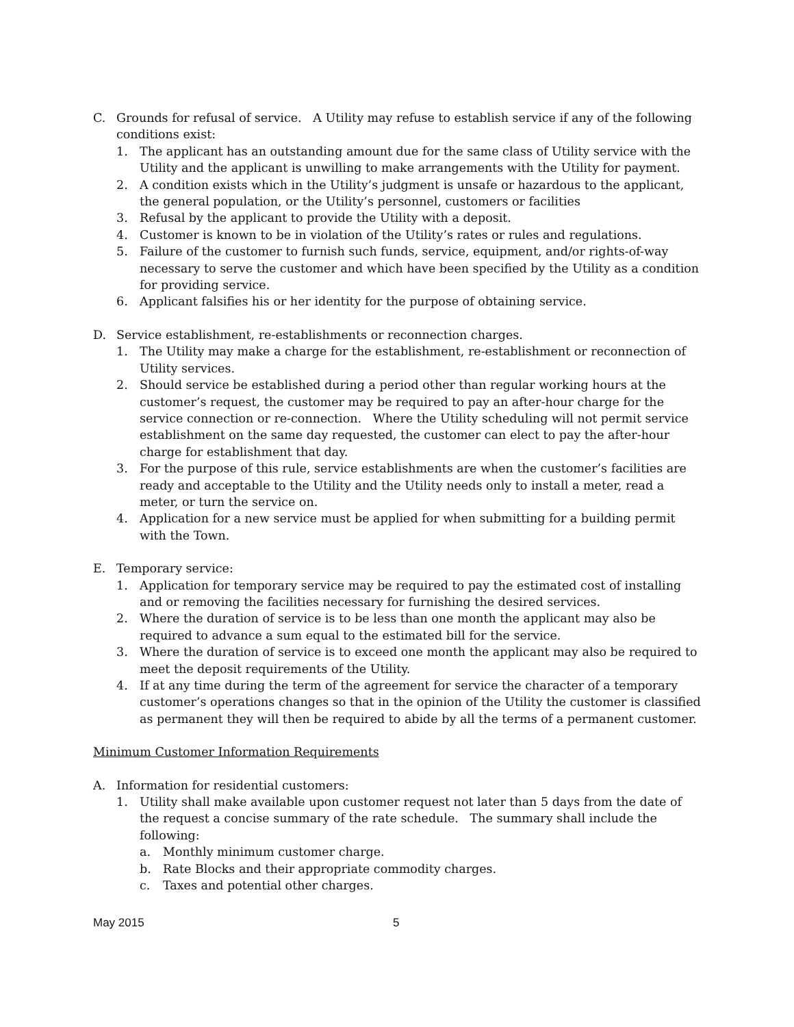C. Grounds for refusal of service. A Utility may refuse to establish service if any of the following conditions exist:
1. The applicant has an outstanding amount due for the same class of Utility service with the Utility and the applicant is unwilling to make arrangements with the Utility for payment.
2. A condition exists which in the Utility’s judgment is unsafe or hazardous to the applicant, the general population, or the Utility’s personnel, customers or facilities
3. Refusal by the applicant to provide the Utility with a deposit.
4. Customer is known to be in violation of the Utility’s rates or rules and regulations.
5. Failure of the customer to furnish such funds, service, equipment, and/or rights-of-way necessary to serve the customer and which have been specified by the Utility as a condition for providing service.
6. Applicant falsifies his or her identity for the purpose of obtaining service.
D. Service establishment, re-establishments or reconnection charges.
1. The Utility may make a charge for the establishment, re-establishment or reconnection of Utility services.
2. Should service be established during a period other than regular working hours at the customer’s request, the customer may be required to pay an after-hour charge for the service connection or re-connection. Where the Utility scheduling will not permit service establishment on the same day requested, the customer can elect to pay the after-hour charge for establishment that day.
3. For the purpose of this rule, service establishments are when the customer’s facilities are ready and acceptable to the Utility and the Utility needs only to install a meter, read a meter, or turn the service on.
4. Application for a new service must be applied for when submitting for a building permit with the Town.
E. Temporary service:
1. Application for temporary service may be required to pay the estimated cost of installing and or removing the facilities necessary for furnishing the desired services.
2. Where the duration of service is to be less than one month the applicant may also be required to advance a sum equal to the estimated bill for the service.
3. Where the duration of service is to exceed one month the applicant may also be required to meet the deposit requirements of the Utility.
4. If at any time during the term of the agreement for service the character of a temporary customer’s operations changes so that in the opinion of the Utility the customer is classified as permanent they will then be required to abide by all the terms of a permanent customer.
Minimum Customer Information Requirements
A. Information for residential customers:
1. Utility shall make available upon customer request not later than 5 days from the date of the request a concise summary of the rate schedule. The summary shall include the following:
a. Monthly minimum customer charge.
b. Rate Blocks and their appropriate commodity charges.
c. Taxes and potential other charges.
May 2015 5